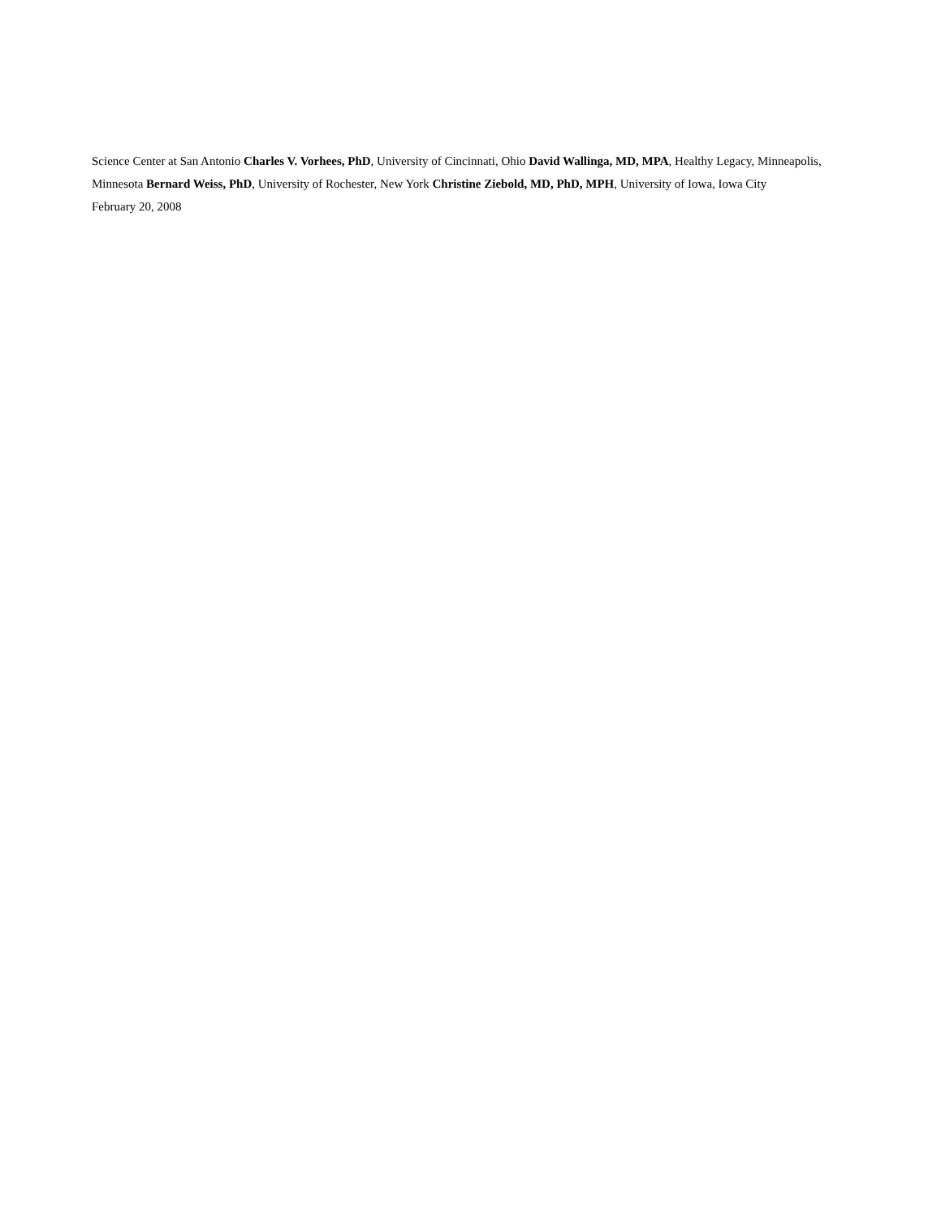Science Center at San Antonio Charles V. Vorhees, PhD, University of Cincinnati, Ohio David Wallinga, MD, MPA, Healthy Legacy, Minneapolis, Minnesota Bernard Weiss, PhD, University of Rochester, New York Christine Ziebold, MD, PhD, MPH, University of Iowa, Iowa City
February 20, 2008